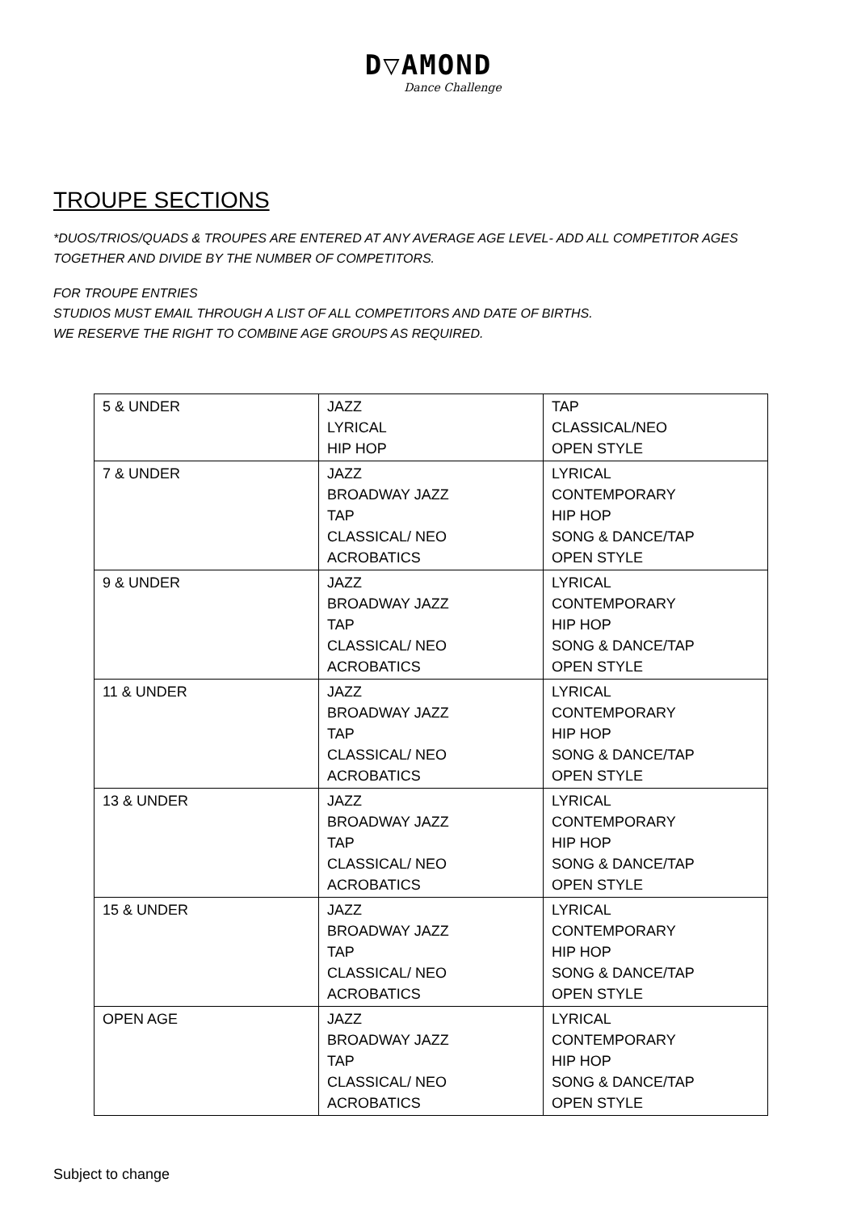D▽AMOND
Dance Challenge
TROUPE SECTIONS
*DUOS/TRIOS/QUADS & TROUPES ARE ENTERED AT ANY AVERAGE AGE LEVEL- ADD ALL COMPETITOR AGES
TOGETHER AND DIVIDE BY THE NUMBER OF COMPETITORS.
FOR TROUPE ENTRIES
STUDIOS MUST EMAIL THROUGH A LIST OF ALL COMPETITORS AND DATE OF BIRTHS.
WE RESERVE THE RIGHT TO COMBINE AGE GROUPS AS REQUIRED.
| 5 & UNDER | JAZZ LYRICAL HIP HOP | TAP CLASSICAL/NEO OPEN STYLE |
| 7 & UNDER | JAZZ BROADWAY JAZZ TAP CLASSICAL/ NEO ACROBATICS | LYRICAL CONTEMPORARY HIP HOP SONG & DANCE/TAP OPEN STYLE |
| 9 & UNDER | JAZZ BROADWAY JAZZ TAP CLASSICAL/ NEO ACROBATICS | LYRICAL CONTEMPORARY HIP HOP SONG & DANCE/TAP OPEN STYLE |
| 11 & UNDER | JAZZ BROADWAY JAZZ TAP CLASSICAL/ NEO ACROBATICS | LYRICAL CONTEMPORARY HIP HOP SONG & DANCE/TAP OPEN STYLE |
| 13 & UNDER | JAZZ BROADWAY JAZZ TAP CLASSICAL/ NEO ACROBATICS | LYRICAL CONTEMPORARY HIP HOP SONG & DANCE/TAP OPEN STYLE |
| 15 & UNDER | JAZZ BROADWAY JAZZ TAP CLASSICAL/ NEO ACROBATICS | LYRICAL CONTEMPORARY HIP HOP SONG & DANCE/TAP OPEN STYLE |
| OPEN AGE | JAZZ BROADWAY JAZZ TAP CLASSICAL/ NEO ACROBATICS | LYRICAL CONTEMPORARY HIP HOP SONG & DANCE/TAP OPEN STYLE |
Subject to change